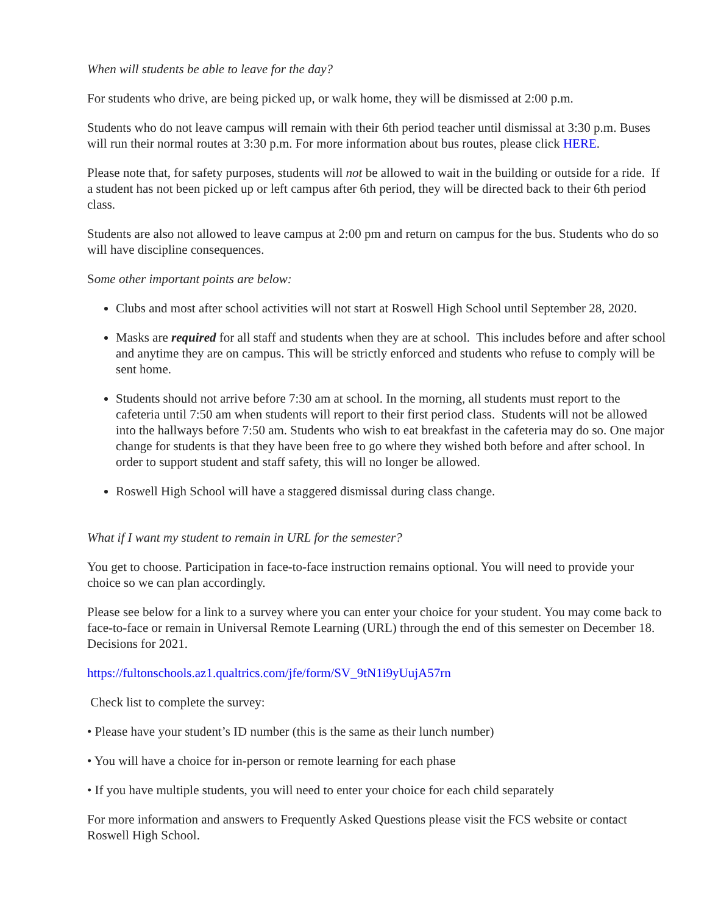When will students be able to leave for the day?
For students who drive, are being picked up, or walk home, they will be dismissed at 2:00 p.m.
Students who do not leave campus will remain with their 6th period teacher until dismissal at 3:30 p.m. Buses will run their normal routes at 3:30 p.m. For more information about bus routes, please click HERE.
Please note that, for safety purposes, students will not be allowed to wait in the building or outside for a ride. If a student has not been picked up or left campus after 6th period, they will be directed back to their 6th period class.
Students are also not allowed to leave campus at 2:00 pm and return on campus for the bus. Students who do so will have discipline consequences.
Some other important points are below:
Clubs and most after school activities will not start at Roswell High School until September 28, 2020.
Masks are required for all staff and students when they are at school. This includes before and after school and anytime they are on campus. This will be strictly enforced and students who refuse to comply will be sent home.
Students should not arrive before 7:30 am at school. In the morning, all students must report to the cafeteria until 7:50 am when students will report to their first period class. Students will not be allowed into the hallways before 7:50 am. Students who wish to eat breakfast in the cafeteria may do so. One major change for students is that they have been free to go where they wished both before and after school. In order to support student and staff safety, this will no longer be allowed.
Roswell High School will have a staggered dismissal during class change.
What if I want my student to remain in URL for the semester?
You get to choose. Participation in face-to-face instruction remains optional. You will need to provide your choice so we can plan accordingly.
Please see below for a link to a survey where you can enter your choice for your student. You may come back to face-to-face or remain in Universal Remote Learning (URL) through the end of this semester on December 18. Decisions for 2021.
https://fultonschools.az1.qualtrics.com/jfe/form/SV_9tN1i9yUujA57rn
Check list to complete the survey:
• Please have your student’s ID number (this is the same as their lunch number)
• You will have a choice for in-person or remote learning for each phase
• If you have multiple students, you will need to enter your choice for each child separately
For more information and answers to Frequently Asked Questions please visit the FCS website or contact Roswell High School.